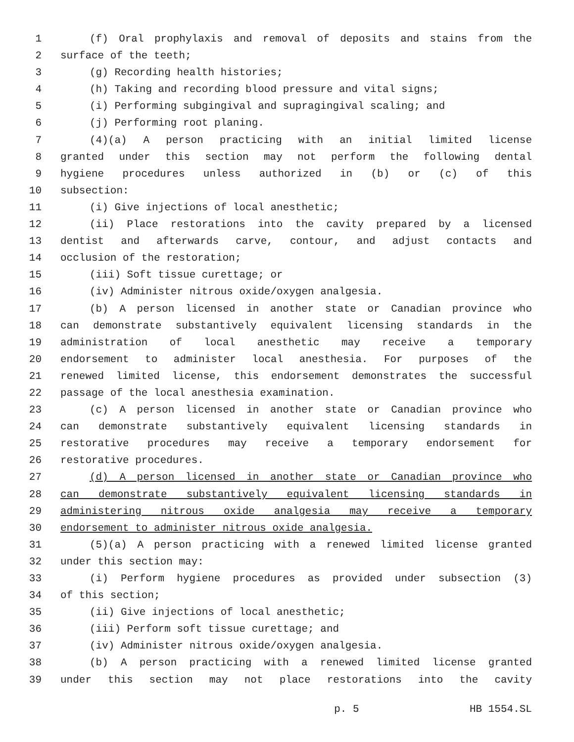1 (f) Oral prophylaxis and removal of deposits and stains from the
2 surface of the teeth;
3 (g) Recording health histories;
4 (h) Taking and recording blood pressure and vital signs;
5 (i) Performing subgingival and supragingival scaling; and
6 (j) Performing root planing.
7 (4)(a) A person practicing with an initial limited license
8 granted under this section may not perform the following dental
9 hygiene procedures unless authorized in (b) or (c) of this
10 subsection:
11 (i) Give injections of local anesthetic;
12 (ii) Place restorations into the cavity prepared by a licensed
13 dentist and afterwards carve, contour, and adjust contacts and
14 occlusion of the restoration;
15 (iii) Soft tissue curettage; or
16 (iv) Administer nitrous oxide/oxygen analgesia.
17 (b) A person licensed in another state or Canadian province who
18 can demonstrate substantively equivalent licensing standards in the
19 administration of local anesthetic may receive a temporary
20 endorsement to administer local anesthesia. For purposes of the
21 renewed limited license, this endorsement demonstrates the successful
22 passage of the local anesthesia examination.
23 (c) A person licensed in another state or Canadian province who
24 can demonstrate substantively equivalent licensing standards in
25 restorative procedures may receive a temporary endorsement for
26 restorative procedures.
27 (d) A person licensed in another state or Canadian province who
28 can demonstrate substantively equivalent licensing standards in
29 administering nitrous oxide analgesia may receive a temporary
30 endorsement to administer nitrous oxide analgesia.
31 (5)(a) A person practicing with a renewed limited license granted
32 under this section may:
33 (i) Perform hygiene procedures as provided under subsection (3)
34 of this section;
35 (ii) Give injections of local anesthetic;
36 (iii) Perform soft tissue curettage; and
37 (iv) Administer nitrous oxide/oxygen analgesia.
38 (b) A person practicing with a renewed limited license granted
39 under this section may not place restorations into the cavity
p. 5 HB 1554.SL